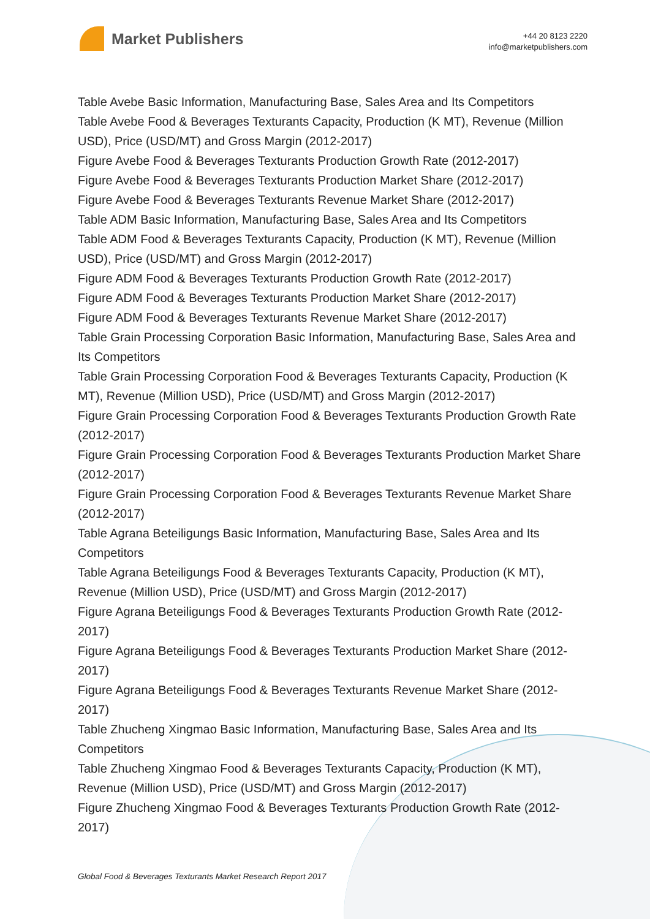Market Publishers
+44 20 8123 2220
info@marketpublishers.com
Table Avebe Basic Information, Manufacturing Base, Sales Area and Its Competitors
Table Avebe Food & Beverages Texturants Capacity, Production (K MT), Revenue (Million USD), Price (USD/MT) and Gross Margin (2012-2017)
Figure Avebe Food & Beverages Texturants Production Growth Rate (2012-2017)
Figure Avebe Food & Beverages Texturants Production Market Share (2012-2017)
Figure Avebe Food & Beverages Texturants Revenue Market Share (2012-2017)
Table ADM Basic Information, Manufacturing Base, Sales Area and Its Competitors
Table ADM Food & Beverages Texturants Capacity, Production (K MT), Revenue (Million USD), Price (USD/MT) and Gross Margin (2012-2017)
Figure ADM Food & Beverages Texturants Production Growth Rate (2012-2017)
Figure ADM Food & Beverages Texturants Production Market Share (2012-2017)
Figure ADM Food & Beverages Texturants Revenue Market Share (2012-2017)
Table Grain Processing Corporation Basic Information, Manufacturing Base, Sales Area and Its Competitors
Table Grain Processing Corporation Food & Beverages Texturants Capacity, Production (K MT), Revenue (Million USD), Price (USD/MT) and Gross Margin (2012-2017)
Figure Grain Processing Corporation Food & Beverages Texturants Production Growth Rate (2012-2017)
Figure Grain Processing Corporation Food & Beverages Texturants Production Market Share (2012-2017)
Figure Grain Processing Corporation Food & Beverages Texturants Revenue Market Share (2012-2017)
Table Agrana Beteiligungs Basic Information, Manufacturing Base, Sales Area and Its Competitors
Table Agrana Beteiligungs Food & Beverages Texturants Capacity, Production (K MT), Revenue (Million USD), Price (USD/MT) and Gross Margin (2012-2017)
Figure Agrana Beteiligungs Food & Beverages Texturants Production Growth Rate (2012-2017)
Figure Agrana Beteiligungs Food & Beverages Texturants Production Market Share (2012-2017)
Figure Agrana Beteiligungs Food & Beverages Texturants Revenue Market Share (2012-2017)
Table Zhucheng Xingmao Basic Information, Manufacturing Base, Sales Area and Its Competitors
Table Zhucheng Xingmao Food & Beverages Texturants Capacity, Production (K MT), Revenue (Million USD), Price (USD/MT) and Gross Margin (2012-2017)
Figure Zhucheng Xingmao Food & Beverages Texturants Production Growth Rate (2012-2017)
Global Food & Beverages Texturants Market Research Report 2017